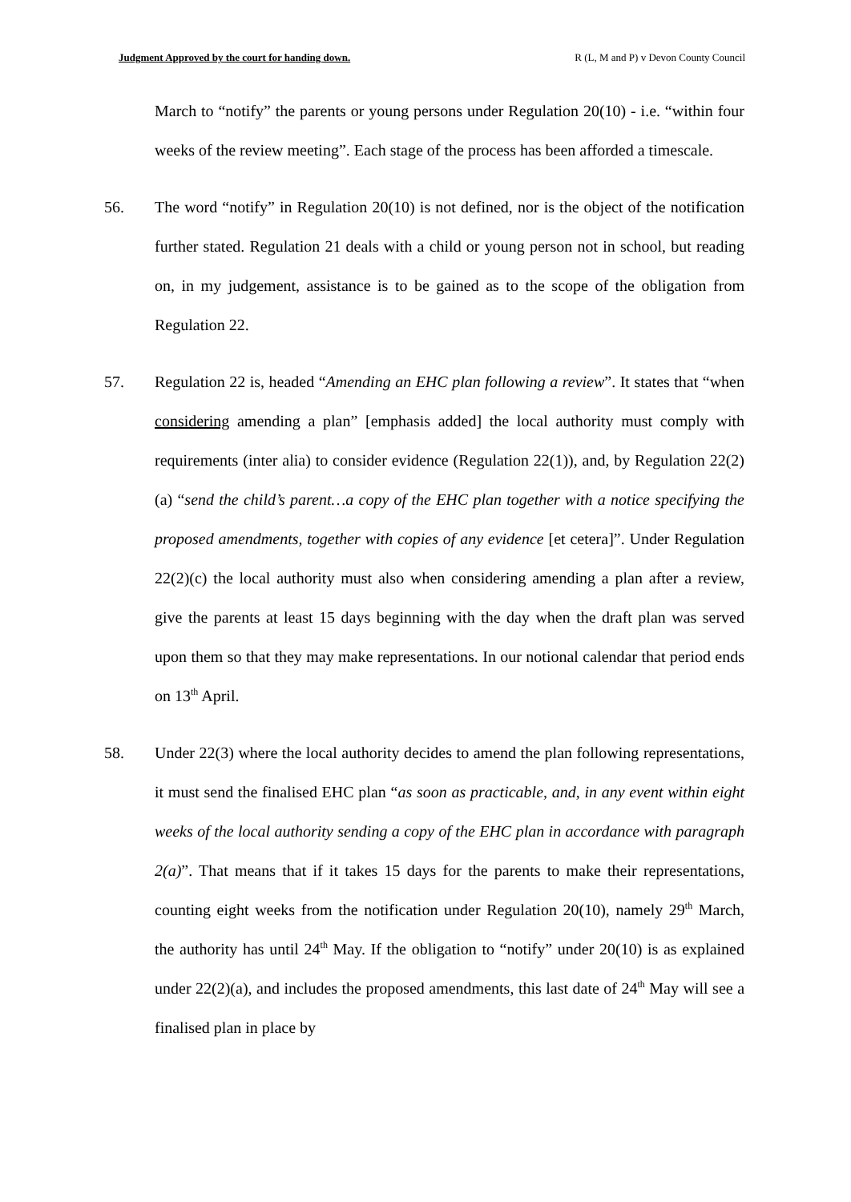Judgment Approved by the court for handing down. R (L, M and P) v Devon County Council
March to “notify” the parents or young persons under Regulation 20(10) - i.e. “within four weeks of the review meeting”. Each stage of the process has been afforded a timescale.
56. The word “notify” in Regulation 20(10) is not defined, nor is the object of the notification further stated. Regulation 21 deals with a child or young person not in school, but reading on, in my judgement, assistance is to be gained as to the scope of the obligation from Regulation 22.
57. Regulation 22 is, headed “Amending an EHC plan following a review”. It states that “when considering amending a plan” [emphasis added] the local authority must comply with requirements (inter alia) to consider evidence (Regulation 22(1)), and, by Regulation 22(2)(a) “send the child’s parent…a copy of the EHC plan together with a notice specifying the proposed amendments, together with copies of any evidence [et cetera]”. Under Regulation 22(2)(c) the local authority must also when considering amending a plan after a review, give the parents at least 15 days beginning with the day when the draft plan was served upon them so that they may make representations. In our notional calendar that period ends on 13<sup>th</sup> April.
58. Under 22(3) where the local authority decides to amend the plan following representations, it must send the finalised EHC plan “as soon as practicable, and, in any event within eight weeks of the local authority sending a copy of the EHC plan in accordance with paragraph 2(a)”. That means that if it takes 15 days for the parents to make their representations, counting eight weeks from the notification under Regulation 20(10), namely 29<sup>th</sup> March, the authority has until 24<sup>th</sup> May. If the obligation to “notify” under 20(10) is as explained under 22(2)(a), and includes the proposed amendments, this last date of 24<sup>th</sup> May will see a finalised plan in place by